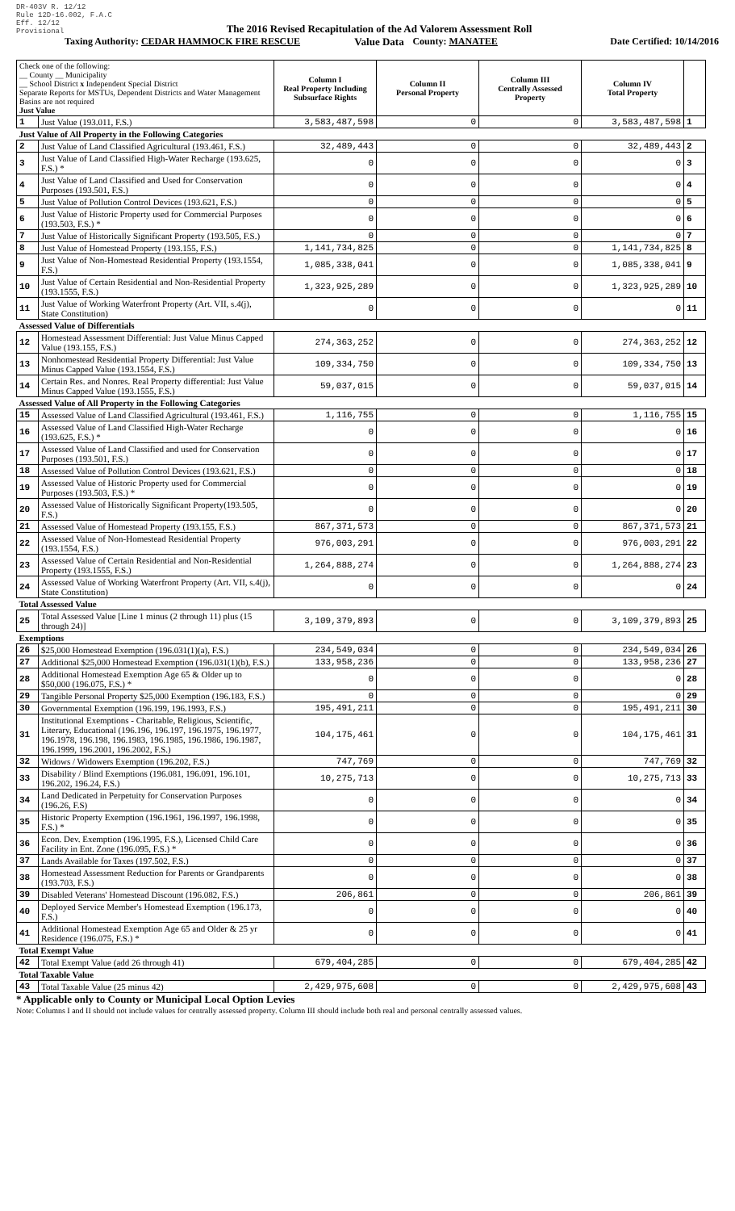DR-403V R. 12/12
Rule 12D-16.002, F.A.C
Eff. 12/12
Provisional
The 2016 Revised Recapitulation of the Ad Valorem Assessment Roll
Value Data
Taxing Authority: CEDAR HAMMOCK FIRE RESCUE County: MANATEE Date Certified: 10/14/2016
| Check one of the following: __ County __ Municipality __ School District x Independent Special District Separate Reports for MSTUs, Dependent Districts and Water Management Basins are not required Just Value | | Column I Real Property Including Subsurface Rights | Column II Personal Property | Column III Centrally Assessed Property | Column IV Total Property | |
| --- | --- | --- | --- | --- | --- | --- |
| 1 | Just Value (193.011, F.S.) | 3,583,487,598 | 0 | 0 | 3,583,487,598 | 1 |
| Just Value of All Property in the Following Categories | | | | | | |
| 2 | Just Value of Land Classified Agricultural (193.461, F.S.) | 32,489,443 | 0 | 0 | 32,489,443 | 2 |
| 3 | Just Value of Land Classified High-Water Recharge (193.625, F.S.) * | 0 | 0 | 0 | 0 | 3 |
| 4 | Just Value of Land Classified and Used for Conservation Purposes (193.501, F.S.) | 0 | 0 | 0 | 0 | 4 |
| 5 | Just Value of Pollution Control Devices (193.621, F.S.) | 0 | 0 | 0 | 0 | 5 |
| 6 | Just Value of Historic Property used for Commercial Purposes (193.503, F.S.) * | 0 | 0 | 0 | 0 | 6 |
| 7 | Just Value of Historically Significant Property (193.505, F.S.) | 0 | 0 | 0 | 0 | 7 |
| 8 | Just Value of Homestead Property (193.155, F.S.) | 1,141,734,825 | 0 | 0 | 1,141,734,825 | 8 |
| 9 | Just Value of Non-Homestead Residential Property (193.1554, F.S.) | 1,085,338,041 | 0 | 0 | 1,085,338,041 | 9 |
| 10 | Just Value of Certain Residential and Non-Residential Property (193.1555, F.S.) | 1,323,925,289 | 0 | 0 | 1,323,925,289 | 10 |
| 11 | Just Value of Working Waterfront Property (Art. VII, s.4(j), State Constitution) | 0 | 0 | 0 | 0 | 11 |
| Assessed Value of Differentials | | | | | | |
| 12 | Homestead Assessment Differential: Just Value Minus Capped Value (193.155, F.S.) | 274,363,252 | 0 | 0 | 274,363,252 | 12 |
| 13 | Nonhomestead Residential Property Differential: Just Value Minus Capped Value (193.1554, F.S.) | 109,334,750 | 0 | 0 | 109,334,750 | 13 |
| 14 | Certain Res. and Nonres. Real Property differential: Just Value Minus Capped Value (193.1555, F.S.) | 59,037,015 | 0 | 0 | 59,037,015 | 14 |
| Assessed Value of All Property in the Following Categories | | | | | | |
| 15 | Assessed Value of Land Classified Agricultural (193.461, F.S.) | 1,116,755 | 0 | 0 | 1,116,755 | 15 |
| 16 | Assessed Value of Land Classified High-Water Recharge (193.625, F.S.) * | 0 | 0 | 0 | 0 | 16 |
| 17 | Assessed Value of Land Classified and used for Conservation Purposes (193.501, F.S.) | 0 | 0 | 0 | 0 | 17 |
| 18 | Assessed Value of Pollution Control Devices (193.621, F.S.) | 0 | 0 | 0 | 0 | 18 |
| 19 | Assessed Value of Historic Property used for Commercial Purposes (193.503, F.S.) * | 0 | 0 | 0 | 0 | 19 |
| 20 | Assessed Value of Historically Significant Property(193.505, F.S.) | 0 | 0 | 0 | 0 | 20 |
| 21 | Assessed Value of Homestead Property (193.155, F.S.) | 867,371,573 | 0 | 0 | 867,371,573 | 21 |
| 22 | Assessed Value of Non-Homestead Residential Property (193.1554, F.S.) | 976,003,291 | 0 | 0 | 976,003,291 | 22 |
| 23 | Assessed Value of Certain Residential and Non-Residential Property (193.1555, F.S.) | 1,264,888,274 | 0 | 0 | 1,264,888,274 | 23 |
| 24 | Assessed Value of Working Waterfront Property (Art. VII, s.4(j), State Constitution) | 0 | 0 | 0 | 0 | 24 |
| Total Assessed Value | | | | | | |
| 25 | Total Assessed Value [Line 1 minus (2 through 11) plus (15 through 24)] | 3,109,379,893 | 0 | 0 | 3,109,379,893 | 25 |
| Exemptions | | | | | | |
| 26 | $25,000 Homestead Exemption (196.031(1)(a), F.S.) | 234,549,034 | 0 | 0 | 234,549,034 | 26 |
| 27 | Additional $25,000 Homestead Exemption (196.031(1)(b), F.S.) | 133,958,236 | 0 | 0 | 133,958,236 | 27 |
| 28 | Additional Homestead Exemption Age 65 & Older up to $50,000 (196.075, F.S.) * | 0 | 0 | 0 | 0 | 28 |
| 29 | Tangible Personal Property $25,000 Exemption (196.183, F.S.) | 0 | 0 | 0 | 0 | 29 |
| 30 | Governmental Exemption (196.199, 196.1993, F.S.) | 195,491,211 | 0 | 0 | 195,491,211 | 30 |
| 31 | Institutional Exemptions - Charitable, Religious, Scientific, Literary, Educational (196.196, 196.197, 196.1975, 196.1977, 196.1978, 196.198, 196.1983, 196.1985, 196.1986, 196.1987, 196.1999, 196.2001, 196.2002, F.S.) | 104,175,461 | 0 | 0 | 104,175,461 | 31 |
| 32 | Widows / Widowers Exemption (196.202, F.S.) | 747,769 | 0 | 0 | 747,769 | 32 |
| 33 | Disability / Blind Exemptions (196.081, 196.091, 196.101, 196.202, 196.24, F.S.) | 10,275,713 | 0 | 0 | 10,275,713 | 33 |
| 34 | Land Dedicated in Perpetuity for Conservation Purposes (196.26, F.S) | 0 | 0 | 0 | 0 | 34 |
| 35 | Historic Property Exemption (196.1961, 196.1997, 196.1998, F.S.) * | 0 | 0 | 0 | 0 | 35 |
| 36 | Econ. Dev. Exemption (196.1995, F.S.), Licensed Child Care Facility in Ent. Zone (196.095, F.S.) * | 0 | 0 | 0 | 0 | 36 |
| 37 | Lands Available for Taxes (197.502, F.S.) | 0 | 0 | 0 | 0 | 37 |
| 38 | Homestead Assessment Reduction for Parents or Grandparents (193.703, F.S.) | 0 | 0 | 0 | 0 | 38 |
| 39 | Disabled Veterans' Homestead Discount (196.082, F.S.) | 206,861 | 0 | 0 | 206,861 | 39 |
| 40 | Deployed Service Member's Homestead Exemption (196.173, F.S.) | 0 | 0 | 0 | 0 | 40 |
| 41 | Additional Homestead Exemption Age 65 and Older & 25 yr Residence (196.075, F.S.) * | 0 | 0 | 0 | 0 | 41 |
| Total Exempt Value | | | | | | |
| 42 | Total Exempt Value (add 26 through 41) | 679,404,285 | 0 | 0 | 679,404,285 | 42 |
| Total Taxable Value | | | | | | |
| 43 | Total Taxable Value (25 minus 42) | 2,429,975,608 | 0 | 0 | 2,429,975,608 | 43 |
* Applicable only to County or Municipal Local Option Levies
Note: Columns I and II should not include values for centrally assessed property. Column III should include both real and personal centrally assessed values.